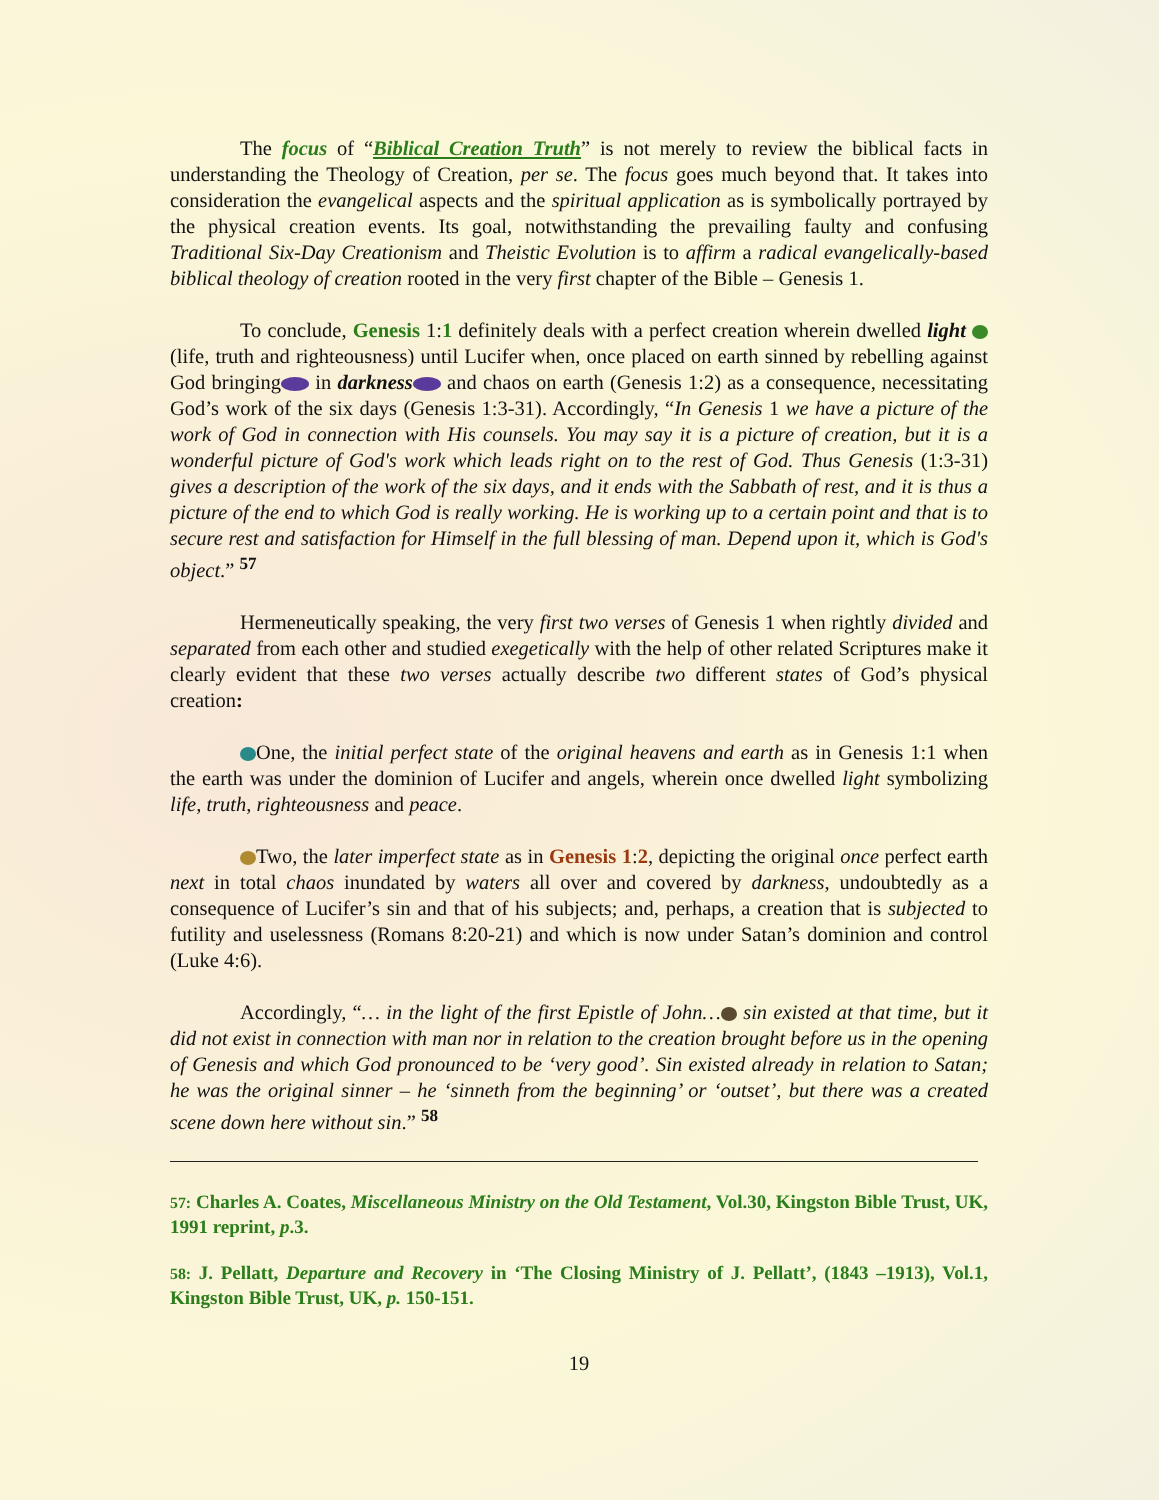The focus of “Biblical Creation Truth” is not merely to review the biblical facts in understanding the Theology of Creation, per se. The focus goes much beyond that. It takes into consideration the evangelical aspects and the spiritual application as is symbolically portrayed by the physical creation events. Its goal, notwithstanding the prevailing faulty and confusing Traditional Six-Day Creationism and Theistic Evolution is to affirm a radical evangelically-based biblical theology of creation rooted in the very first chapter of the Bible – Genesis 1.
To conclude, Genesis 1:1 definitely deals with a perfect creation wherein dwelled light (life, truth and righteousness) until Lucifer when, once placed on earth sinned by rebelling against God bringing in darkness and chaos on earth (Genesis 1:2) as a consequence, necessitating God’s work of the six days (Genesis 1:3-31). Accordingly, “In Genesis 1 we have a picture of the work of God in connection with His counsels. You may say it is a picture of creation, but it is a wonderful picture of God's work which leads right on to the rest of God. Thus Genesis (1:3-31) gives a description of the work of the six days, and it ends with the Sabbath of rest, and it is thus a picture of the end to which God is really working. He is working up to a certain point and that is to secure rest and satisfaction for Himself in the full blessing of man. Depend upon it, which is God's object.” <sup>57</sup>
Hermeneutically speaking, the very first two verses of Genesis 1 when rightly divided and separated from each other and studied exegetically with the help of other related Scriptures make it clearly evident that these two verses actually describe two different states of God’s physical creation:
One, the initial perfect state of the original heavens and earth as in Genesis 1:1 when the earth was under the dominion of Lucifer and angels, wherein once dwelled light symbolizing life, truth, righteousness and peace.
Two, the later imperfect state as in Genesis 1:2, depicting the original once perfect earth next in total chaos inundated by waters all over and covered by darkness, undoubtedly as a consequence of Lucifer’s sin and that of his subjects; and, perhaps, a creation that is subjected to futility and uselessness (Romans 8:20-21) and which is now under Satan’s dominion and control (Luke 4:6).
Accordingly, “… in the light of the first Epistle of John… sin existed at that time, but it did not exist in connection with man nor in relation to the creation brought before us in the opening of Genesis and which God pronounced to be ‘very good’. Sin existed already in relation to Satan; he was the original sinner – he ‘sinneth from the beginning’ or ‘outset’, but there was a created scene down here without sin.” <sup>58</sup>
57: Charles A. Coates, Miscellaneous Ministry on the Old Testament, Vol.30, Kingston Bible Trust, UK, 1991 reprint, p.3.
58: J. Pellatt, Departure and Recovery in ‘The Closing Ministry of J. Pellatt’, (1843 –1913), Vol.1, Kingston Bible Trust, UK, p. 150-151.
19